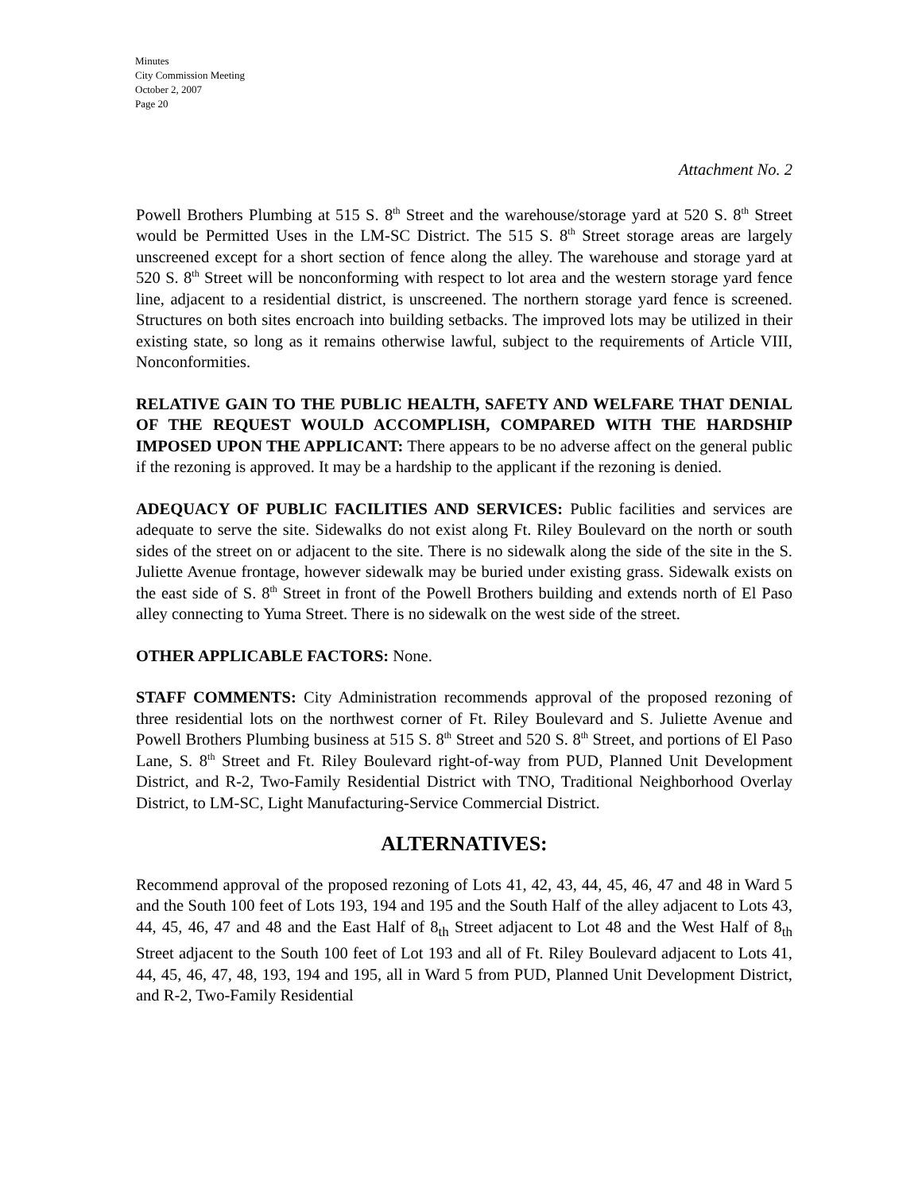Minutes
City Commission Meeting
October 2, 2007
Page 20
Attachment No. 2
Powell Brothers Plumbing at 515 S. 8<sup>th</sup> Street and the warehouse/storage yard at 520 S. 8<sup>th</sup> Street would be Permitted Uses in the LM-SC District. The 515 S. 8<sup>th</sup> Street storage areas are largely unscreened except for a short section of fence along the alley. The warehouse and storage yard at 520 S. 8<sup>th</sup> Street will be nonconforming with respect to lot area and the western storage yard fence line, adjacent to a residential district, is unscreened. The northern storage yard fence is screened. Structures on both sites encroach into building setbacks. The improved lots may be utilized in their existing state, so long as it remains otherwise lawful, subject to the requirements of Article VIII, Nonconformities.
RELATIVE GAIN TO THE PUBLIC HEALTH, SAFETY AND WELFARE THAT DENIAL OF THE REQUEST WOULD ACCOMPLISH, COMPARED WITH THE HARDSHIP IMPOSED UPON THE APPLICANT: There appears to be no adverse affect on the general public if the rezoning is approved. It may be a hardship to the applicant if the rezoning is denied.
ADEQUACY OF PUBLIC FACILITIES AND SERVICES: Public facilities and services are adequate to serve the site. Sidewalks do not exist along Ft. Riley Boulevard on the north or south sides of the street on or adjacent to the site. There is no sidewalk along the side of the site in the S. Juliette Avenue frontage, however sidewalk may be buried under existing grass. Sidewalk exists on the east side of S. 8<sup>th</sup> Street in front of the Powell Brothers building and extends north of El Paso alley connecting to Yuma Street. There is no sidewalk on the west side of the street.
OTHER APPLICABLE FACTORS: None.
STAFF COMMENTS: City Administration recommends approval of the proposed rezoning of three residential lots on the northwest corner of Ft. Riley Boulevard and S. Juliette Avenue and Powell Brothers Plumbing business at 515 S. 8<sup>th</sup> Street and 520 S. 8<sup>th</sup> Street, and portions of El Paso Lane, S. 8<sup>th</sup> Street and Ft. Riley Boulevard right-of-way from PUD, Planned Unit Development District, and R-2, Two-Family Residential District with TNO, Traditional Neighborhood Overlay District, to LM-SC, Light Manufacturing-Service Commercial District.
ALTERNATIVES:
Recommend approval of the proposed rezoning of Lots 41, 42, 43, 44, 45, 46, 47 and 48 in Ward 5 and the South 100 feet of Lots 193, 194 and 195 and the South Half of the alley adjacent to Lots 43, 44, 45, 46, 47 and 48 and the East Half of 8<sub>th</sub> Street adjacent to Lot 48 and the West Half of 8<sub>th</sub> Street adjacent to the South 100 feet of Lot 193 and all of Ft. Riley Boulevard adjacent to Lots 41, 44, 45, 46, 47, 48, 193, 194 and 195, all in Ward 5 from PUD, Planned Unit Development District, and R-2, Two-Family Residential